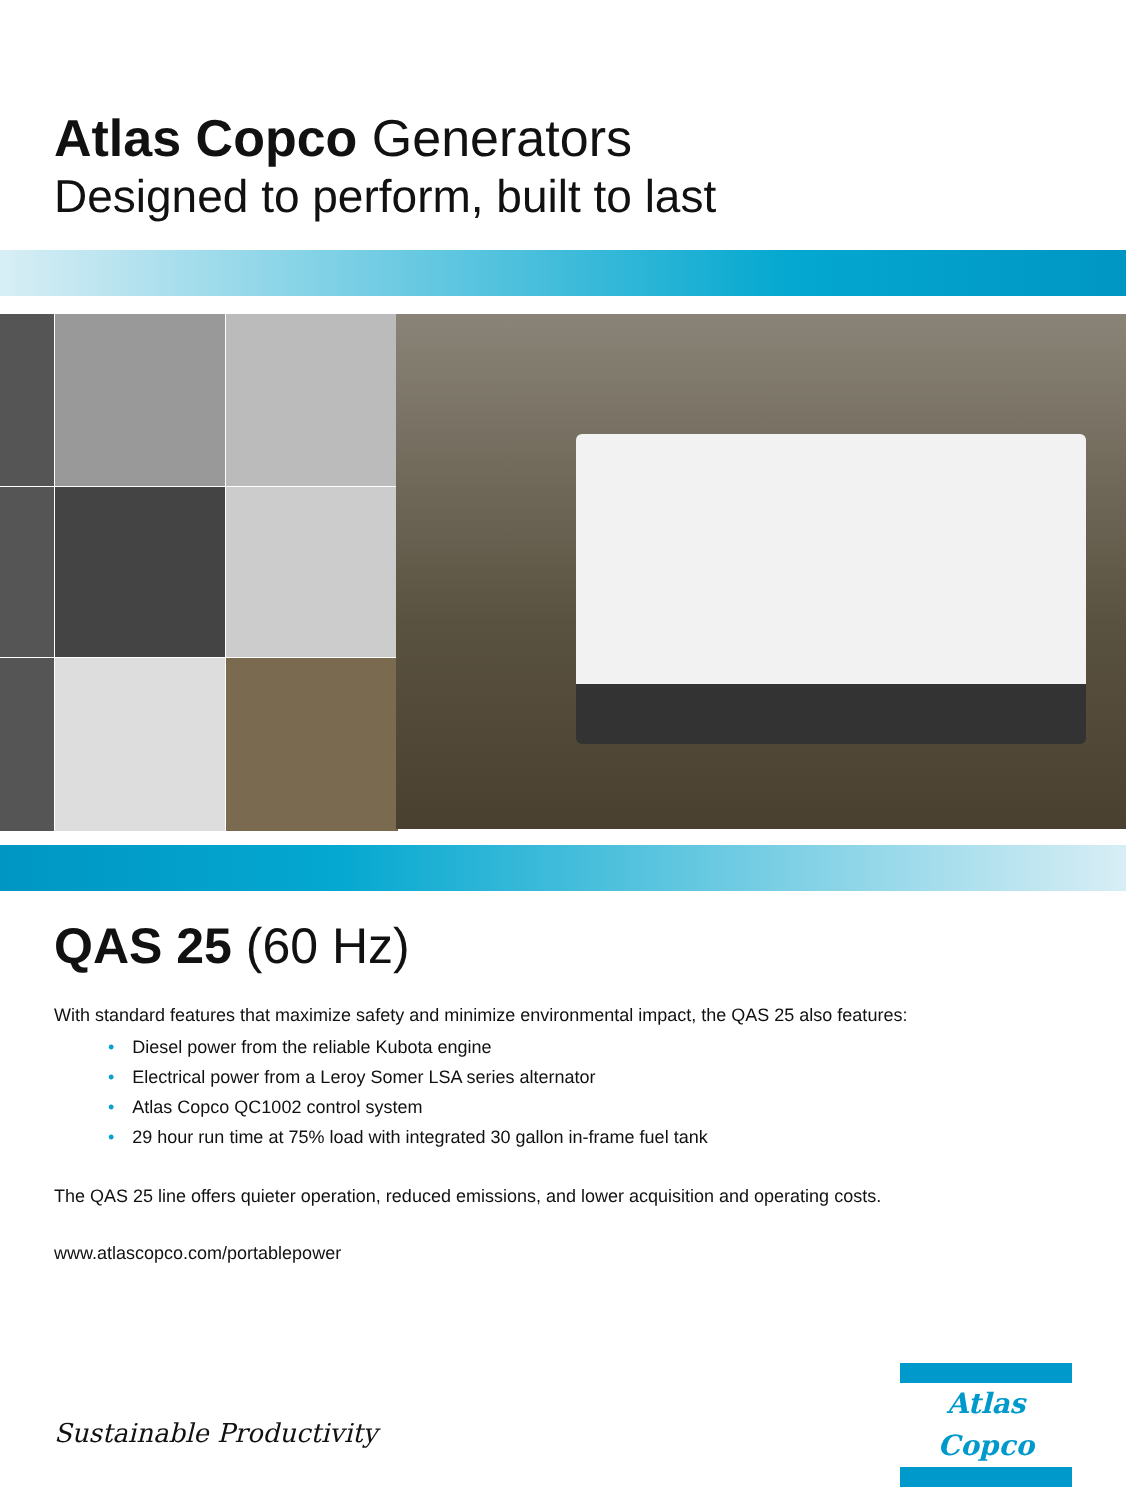Atlas Copco Generators
Designed to perform, built to last
QAS 25 (60 Hz)
With standard features that maximize safety and minimize environmental impact, the QAS 25 also features:
• Diesel power from the reliable Kubota engine
• Electrical power from a Leroy Somer LSA series alternator
• Atlas Copco QC1002 control system
• 29 hour run time at 75% load with integrated 30 gallon in-frame fuel tank
The QAS 25 line offers quieter operation, reduced emissions, and lower acquisition and operating costs.
www.atlascopco.com/portablepower
Sustainable Productivity
Atlas Copco